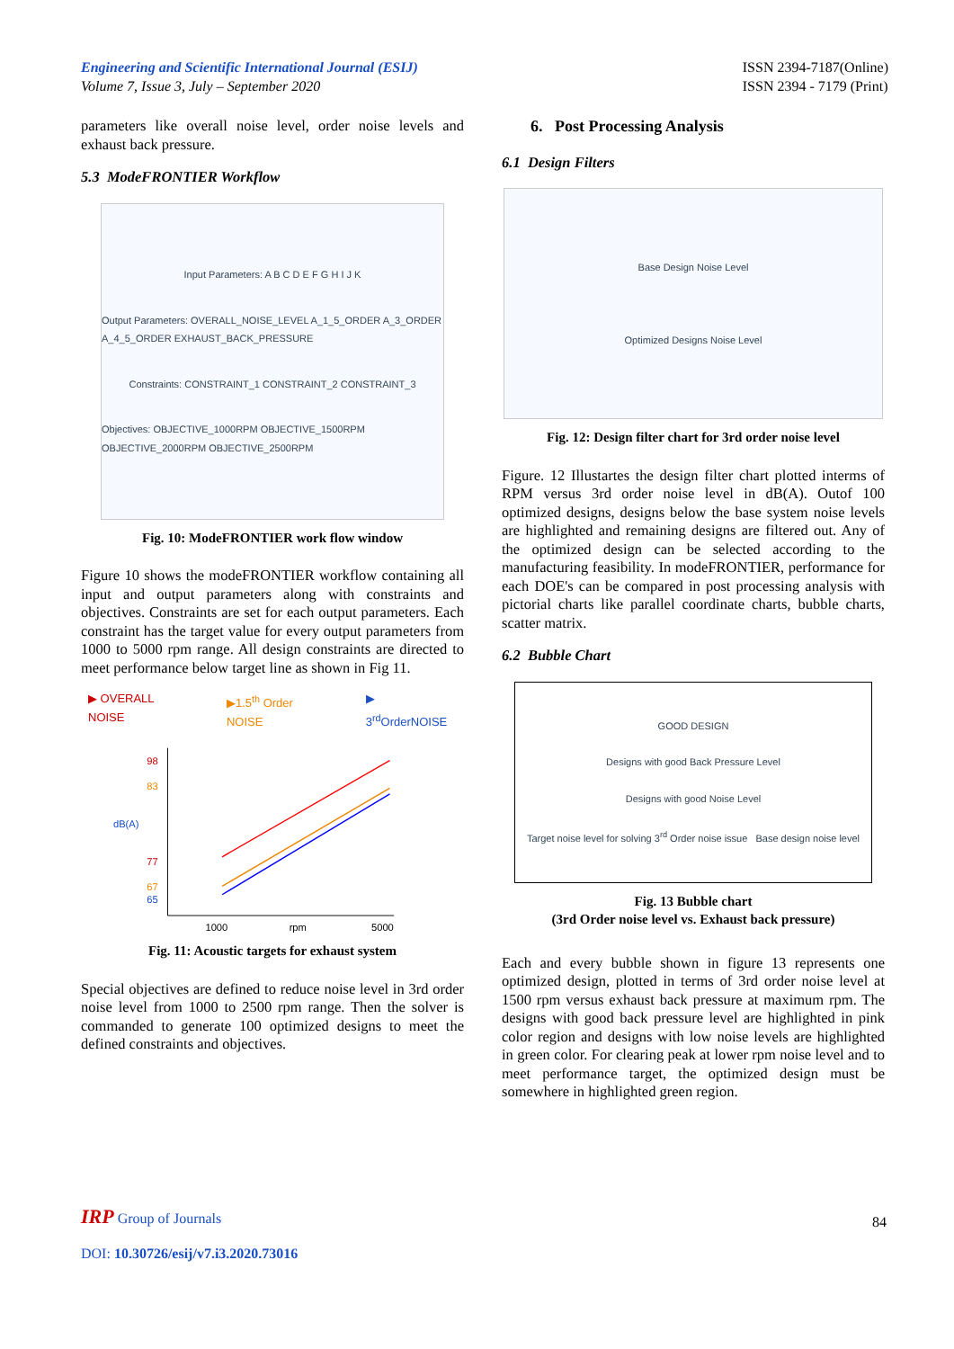Engineering and Scientific International Journal (ESIJ)
Volume 7, Issue 3, July – September 2020
ISSN 2394-7187(Online)
ISSN 2394 - 7179 (Print)
parameters like overall noise level, order noise levels and exhaust back pressure.
5.3 ModeFRONTIER Workflow
Input Parameters: A B C D E F G H I J K
Output Parameters: OVERALL_NOISE_LEVEL A_1_5_ORDER A_3_ORDER A_4_5_ORDER EXHAUST_BACK_PRESSURE
Constraints: CONSTRAINT_1 CONSTRAINT_2 CONSTRAINT_3
Objectives: OBJECTIVE_1000RPM OBJECTIVE_1500RPM OBJECTIVE_2000RPM OBJECTIVE_2500RPM
Fig. 10: ModeFRONTIER work flow window
Figure 10 shows the modeFRONTIER workflow containing all input and output parameters along with constraints and objectives. Constraints are set for each output parameters. Each constraint has the target value for every output parameters from 1000 to 5000 rpm range. All design constraints are directed to meet performance below target line as shown in Fig 11.
▶ OVERALL NOISE ▶1.5<sup>th</sup> Order NOISE ▶ 3<sup>rd</sup>OrderNOISE
98
83
dB(A)
77
67
65
1000
rpm
5000
Fig. 11: Acoustic targets for exhaust system
Special objectives are defined to reduce noise level in 3rd order noise level from 1000 to 2500 rpm range. Then the solver is commanded to generate 100 optimized designs to meet the defined constraints and objectives.
6. Post Processing Analysis
6.1 Design Filters
Base Design Noise Level
Optimized Designs Noise Level
Fig. 12: Design filter chart for 3rd order noise level
Figure. 12 Illustartes the design filter chart plotted interms of RPM versus 3rd order noise level in dB(A). Outof 100 optimized designs, designs below the base system noise levels are highlighted and remaining designs are filtered out. Any of the optimized design can be selected according to the manufacturing feasibility. In modeFRONTIER, performance for each DOE's can be compared in post processing analysis with pictorial charts like parallel coordinate charts, bubble charts, scatter matrix.
6.2 Bubble Chart
GOOD DESIGN
Designs with good Back Pressure Level
Designs with good Noise Level
Target noise level for solving 3<sup>rd</sup> Order noise issue Base design noise level
Fig. 13 Bubble chart
(3rd Order noise level vs. Exhaust back pressure)
Each and every bubble shown in figure 13 represents one optimized design, plotted in terms of 3rd order noise level at 1500 rpm versus exhaust back pressure at maximum rpm. The designs with good back pressure level are highlighted in pink color region and designs with low noise levels are highlighted in green color. For clearing peak at lower rpm noise level and to meet performance target, the optimized design must be somewhere in highlighted green region.
IRP Group of Journals
DOI: 10.30726/esij/v7.i3.2020.73016
84